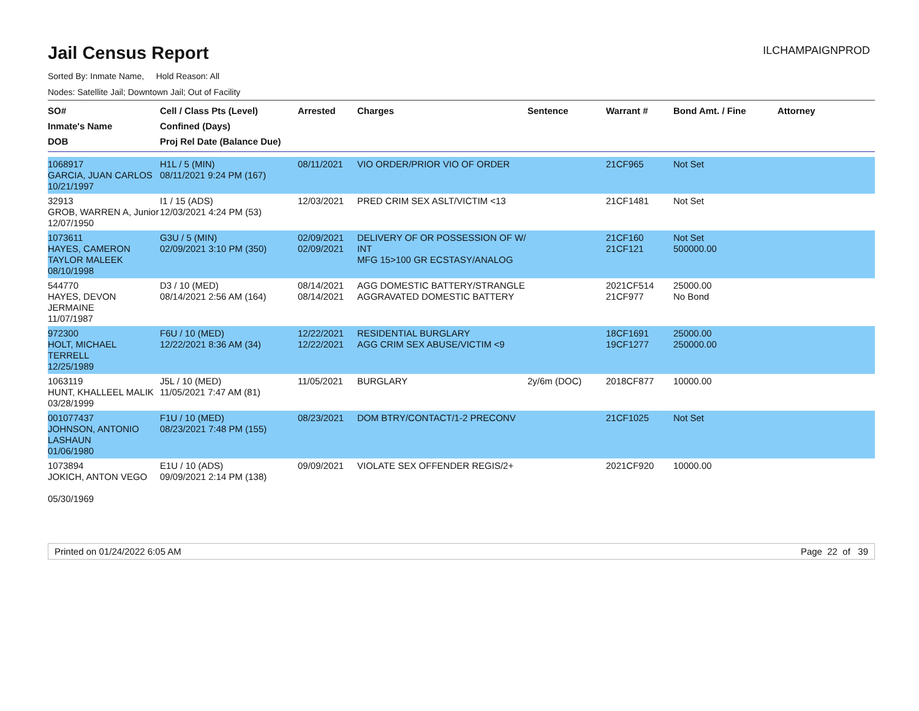Jail Census Report
ILCHAMPAIGNPROD
Sorted By: Inmate Name, Hold Reason: All
Nodes: Satellite Jail; Downtown Jail; Out of Facility
| SO# Inmate's Name DOB | Cell / Class Pts (Level) Confined (Days) Proj Rel Date (Balance Due) | Arrested | Charges | Sentence | Warrant # | Bond Amt. / Fine | Attorney |
| --- | --- | --- | --- | --- | --- | --- | --- |
| 1068917 GARCIA, JUAN CARLOS 10/21/1997 | H1L / 5 (MIN) 08/11/2021 9:24 PM (167) | 08/11/2021 | VIO ORDER/PRIOR VIO OF ORDER | | 21CF965 | Not Set | |
| 32913 GROB, WARREN A, Junior 12/07/1950 | I1 / 15 (ADS) 12/03/2021 4:24 PM (53) | 12/03/2021 | PRED CRIM SEX ASLT/VICTIM <13 | | 21CF1481 | Not Set | |
| 1073611 HAYES, CAMERON TAYLOR MALEEK 08/10/1998 | G3U / 5 (MIN) 02/09/2021 3:10 PM (350) | 02/09/2021 02/09/2021 | DELIVERY OF OR POSSESSION OF W/ INT MFG 15>100 GR ECSTASY/ANALOG | | 21CF160 21CF121 | Not Set 500000.00 | |
| 544770 HAYES, DEVON JERMAINE 11/07/1987 | D3 / 10 (MED) 08/14/2021 2:56 AM (164) | 08/14/2021 08/14/2021 | AGG DOMESTIC BATTERY/STRANGLE AGGRAVATED DOMESTIC BATTERY | | 2021CF514 21CF977 | 25000.00 No Bond | |
| 972300 HOLT, MICHAEL TERRELL 12/25/1989 | F6U / 10 (MED) 12/22/2021 8:36 AM (34) | 12/22/2021 12/22/2021 | RESIDENTIAL BURGLARY AGG CRIM SEX ABUSE/VICTIM <9 | | 18CF1691 19CF1277 | 25000.00 250000.00 | |
| 1063119 HUNT, KHALLEEL MALIK 03/28/1999 | J5L / 10 (MED) 11/05/2021 7:47 AM (81) | 11/05/2021 | BURGLARY | 2y/6m (DOC) | 2018CF877 | 10000.00 | |
| 001077437 JOHNSON, ANTONIO LASHAUN 01/06/1980 | F1U / 10 (MED) 08/23/2021 7:48 PM (155) | 08/23/2021 | DOM BTRY/CONTACT/1-2 PRECONV | | 21CF1025 | Not Set | |
| 1073894 JOKICH, ANTON VEGO 05/30/1969 | E1U / 10 (ADS) 09/09/2021 2:14 PM (138) | 09/09/2021 | VIOLATE SEX OFFENDER REGIS/2+ | | 2021CF920 | 10000.00 | |
Printed on 01/24/2022 6:05 AM Page 22 of 39